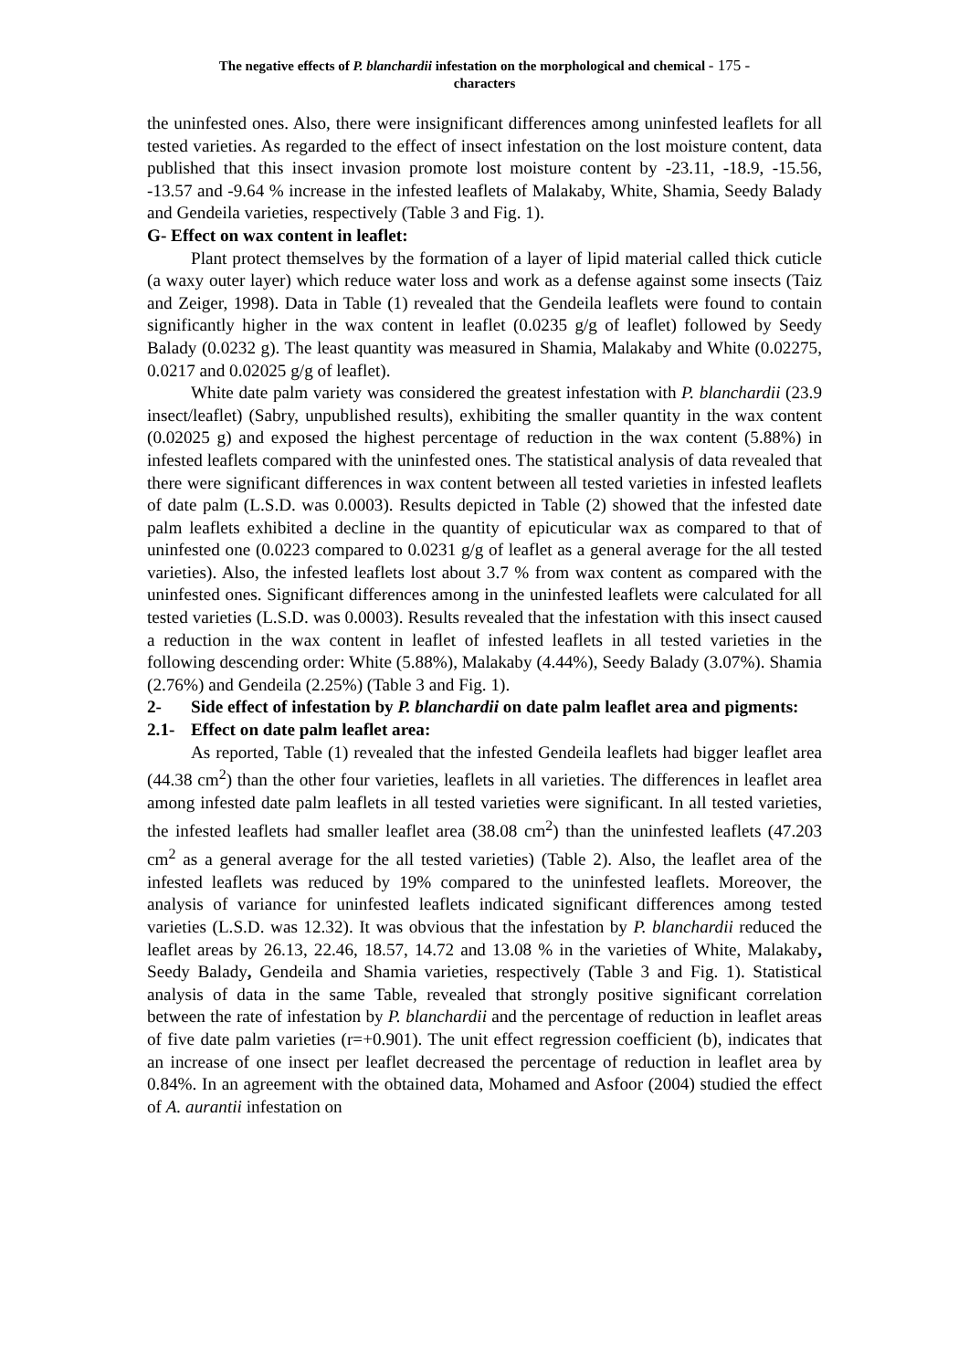The negative effects of P. blanchardii infestation on the morphological and chemical - 175 -
characters
the uninfested ones. Also, there were insignificant differences among uninfested leaflets for all tested varieties. As regarded to the effect of insect infestation on the lost moisture content, data published that this insect invasion promote lost moisture content by -23.11, -18.9, -15.56, -13.57 and -9.64 % increase in the infested leaflets of Malakaby, White, Shamia, Seedy Balady and Gendeila varieties, respectively (Table 3 and Fig. 1).
G- Effect on wax content in leaflet:
Plant protect themselves by the formation of a layer of lipid material called thick cuticle (a waxy outer layer) which reduce water loss and work as a defense against some insects (Taiz and Zeiger, 1998). Data in Table (1) revealed that the Gendeila leaflets were found to contain significantly higher in the wax content in leaflet (0.0235 g/g of leaflet) followed by Seedy Balady (0.0232 g). The least quantity was measured in Shamia, Malakaby and White (0.02275, 0.0217 and 0.02025 g/g of leaflet).
White date palm variety was considered the greatest infestation with P. blanchardii (23.9 insect/leaflet) (Sabry, unpublished results), exhibiting the smaller quantity in the wax content (0.02025 g) and exposed the highest percentage of reduction in the wax content (5.88%) in infested leaflets compared with the uninfested ones. The statistical analysis of data revealed that there were significant differences in wax content between all tested varieties in infested leaflets of date palm (L.S.D. was 0.0003). Results depicted in Table (2) showed that the infested date palm leaflets exhibited a decline in the quantity of epicuticular wax as compared to that of uninfested one (0.0223 compared to 0.0231 g/g of leaflet as a general average for the all tested varieties). Also, the infested leaflets lost about 3.7 % from wax content as compared with the uninfested ones. Significant differences among in the uninfested leaflets were calculated for all tested varieties (L.S.D. was 0.0003). Results revealed that the infestation with this insect caused a reduction in the wax content in leaflet of infested leaflets in all tested varieties in the following descending order: White (5.88%), Malakaby (4.44%), Seedy Balady (3.07%). Shamia (2.76%) and Gendeila (2.25%) (Table 3 and Fig. 1).
2- Side effect of infestation by P. blanchardii on date palm leaflet area and pigments:
2.1- Effect on date palm leaflet area:
As reported, Table (1) revealed that the infested Gendeila leaflets had bigger leaflet area (44.38 cm<sup>2</sup>) than the other four varieties, leaflets in all varieties. The differences in leaflet area among infested date palm leaflets in all tested varieties were significant. In all tested varieties, the infested leaflets had smaller leaflet area (38.08 cm<sup>2</sup>) than the uninfested leaflets (47.203 cm<sup>2</sup> as a general average for the all tested varieties) (Table 2). Also, the leaflet area of the infested leaflets was reduced by 19% compared to the uninfested leaflets. Moreover, the analysis of variance for uninfested leaflets indicated significant differences among tested varieties (L.S.D. was 12.32). It was obvious that the infestation by P. blanchardii reduced the leaflet areas by 26.13, 22.46, 18.57, 14.72 and 13.08 % in the varieties of White, Malakaby, Seedy Balady, Gendeila and Shamia varieties, respectively (Table 3 and Fig. 1). Statistical analysis of data in the same Table, revealed that strongly positive significant correlation between the rate of infestation by P. blanchardii and the percentage of reduction in leaflet areas of five date palm varieties (r=+0.901). The unit effect regression coefficient (b), indicates that an increase of one insect per leaflet decreased the percentage of reduction in leaflet area by 0.84%. In an agreement with the obtained data, Mohamed and Asfoor (2004) studied the effect of A. aurantii infestation on